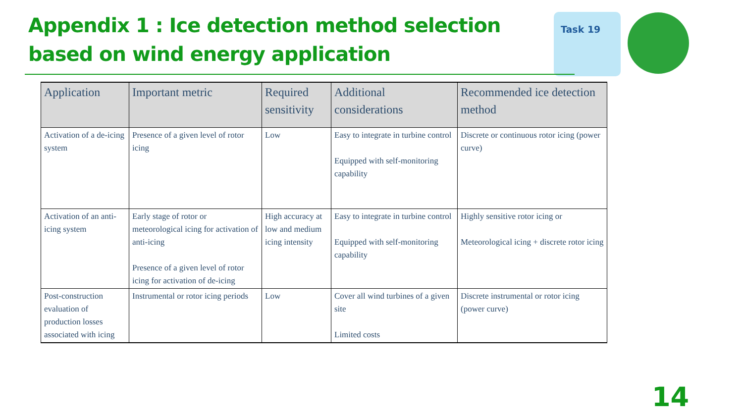Appendix 1 : Ice detection method selection
based on wind energy application
Task 19
| Application | Important metric | Required sensitivity | Additional considerations | Recommended ice detection method |
| --- | --- | --- | --- | --- |
| Activation of a de-icing system | Presence of a given level of rotor icing | Low | Easy to integrate in turbine control Equipped with self-monitoring capability | Discrete or continuous rotor icing (power curve) |
| Activation of an anti-icing system | Early stage of rotor or meteorological icing for activation of anti-icing Presence of a given level of rotor icing for activation of de-icing | High accuracy at low and medium icing intensity | Easy to integrate in turbine control Equipped with self-monitoring capability | Highly sensitive rotor icing or Meteorological icing + discrete rotor icing |
| Post-construction evaluation of production losses associated with icing | Instrumental or rotor icing periods | Low | Cover all wind turbines of a given site Limited costs | Discrete instrumental or rotor icing (power curve) |
14